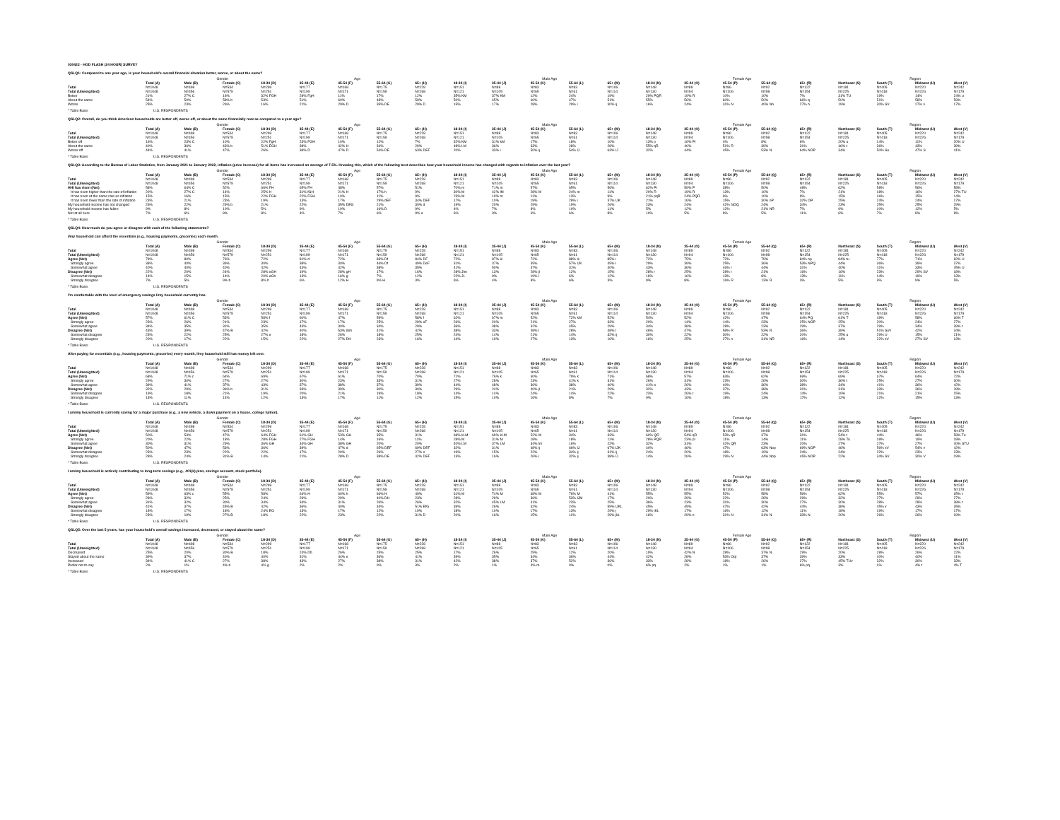030422 - HOD FLASH (24 HOUR) SURVEY
QSLQ1: Compared to one year ago, is your household's overall financial situation better, worse, or about the same?
| | | Gender | | Age | | | | | Male Age | | | | | Female Age | | | | | Region | | | |
| --- | --- | --- | --- | --- | --- | --- | --- | --- | --- | --- | --- | --- | --- | --- | --- | --- | --- | --- | --- | --- | --- | --- |
| | Total (A) | Male (B) | Female (C) | 18-34 (D) | 35-44 (E) | 45-54 (F) | 55-64 (G) | 65+ (H) | 18-34 (I) | 35-44 (J) | 45-54 (K) | 55-64 (L) | 65+ (M) | 18-34 (N) | 35-44 (O) | 45-54 (P) | 55-64 (Q) | 65+ (R) | Northeast (S) | South (T) | Midwest (U) | West (V) |
| Total | N=1048 | N=498 | N=534 | N=299 | N=177 | N=168 | N=175 | N=228 | N=151 | N=88 | N=83 | N=83 | N=106 | N=148 | N=89 | N=86 | N=92 | N=122 | N=181 | N=405 | N=220 | N=242 |
| Total (Unweighted) | N=1048 | N=456 | N=579 | N=251 | N=199 | N=171 | N=159 | N=268 | N=121 | N=105 | N=65 | N=61 | N=114 | N=130 | N=94 | N=106 | N=98 | N=154 | N=225 | N=418 | N=226 | N=179 |
| Better | 21% | 27% C | 16% | 32% FGH | 28% FgH | 11% | 17% | 12% | 35% KM | 37% KM | 12% | 24% | 19% | 29% PQR | 19% R | 10% | 10% | 7% | 31% TU | 19% | 14% | 24% u |
| About the same | 54% | 50% | 58% b | 53% | 51% | 60% | 48% | 59% | 50% | 45% | 60% | 47% | 51% | 55% | 56% | 60% | 50% | 66% q | 50% | 51% | 58% | 59% |
| Worse | 25% | 23% | 26% | 16% | 21% | 29% D | 35% DE | 29% D | 15% | 17% | 28% | 29% i | 30% ij | 16% | 24% | 31% N | 40% No | 27% n | 19% | 30% SV | 27% v | 17% |
* Table Base: U.S. RESPONDENTS
QSLQ2: Overall, do you think American households are better off, worse off, or about the same financially now as compared to a year ago?
| | | Gender | | Age | | | | | Male Age | | | | | Female Age | | | | | Region | | | |
| --- | --- | --- | --- | --- | --- | --- | --- | --- | --- | --- | --- | --- | --- | --- | --- | --- | --- | --- | --- | --- | --- | --- |
| | Total (A) | Male (B) | Female (C) | 18-34 (D) | 35-44 (E) | 45-54 (F) | 55-64 (G) | 65+ (H) | 18-34 (I) | 35-44 (J) | 45-54 (K) | 55-64 (L) | 65+ (M) | 18-34 (N) | 35-44 (O) | 45-54 (P) | 55-64 (Q) | 65+ (R) | Northeast (S) | South (T) | Midwest (U) | West (V) |
| Total | N=1048 | N=498 | N=534 | N=299 | N=177 | N=168 | N=175 | N=228 | N=151 | N=88 | N=83 | N=83 | N=106 | N=148 | N=89 | N=86 | N=92 | N=122 | N=181 | N=405 | N=220 | N=242 |
| Total (Unweighted) | N=1048 | N=456 | N=579 | N=251 | N=199 | N=171 | N=159 | N=268 | N=121 | N=105 | N=65 | N=61 | N=114 | N=130 | N=94 | N=106 | N=98 | N=154 | N=225 | N=418 | N=226 | N=179 |
| Better off | 16% | 23% C | 10% | 22% FgH | 23% FGH | 10% | 12% | 7% | 32% KM | 31% kM | 17% | 18% | 10% | 13% p | 16% Pr | 4% | 8% | 6% | 20% u | 14% | 11% | 20% U |
| About the same | 40% | 36% | 43% b | 51% EGH | 38% | 42% H | 34% | 29% | 48% LM | 36% | 33% | 28% | 28% | 55% qR | 40% | 51% R | 39% | 31% | 46% t | 36% | 43% | 39% |
| Worse off | 44% | 41% | 47% | 26% | 38% D | 47% D | 54% DE | 63% DEF | 20% | 33% i | 50% ij | 54% IJ | 63% IJ | 32% | 44% | 45% | 53% N | 64% NOP | 34% | 50% Su | 47% S | 41% |
* Table Base: U.S. RESPONDENTS
QSLQ3: According to the Bureau of Labor Statistics, from January 2021 to January 2022, inflation (price increase) for all items has increased an average of 7.5%. Knowing this, which of the following best describes how your household income has changed with regards to inflation over the last year?
| | | Gender | | Age | | | | | Male Age | | | | | Female Age | | | | | Region | | | |
| --- | --- | --- | --- | --- | --- | --- | --- | --- | --- | --- | --- | --- | --- | --- | --- | --- | --- | --- | --- | --- | --- | --- |
| | Total (A) | Male (B) | Female (C) | 18-34 (D) | 35-44 (E) | 45-54 (F) | 55-64 (G) | 65+ (H) | 18-34 (I) | 35-44 (J) | 45-54 (K) | 55-64 (L) | 65+ (M) | 18-34 (N) | 35-44 (O) | 45-54 (P) | 55-64 (Q) | 65+ (R) | Northeast (S) | South (T) | Midwest (U) | West (V) |
| Total | N=1048 | N=498 | N=534 | N=299 | N=177 | N=168 | N=175 | N=228 | N=151 | N=88 | N=83 | N=83 | N=106 | N=148 | N=89 | N=86 | N=92 | N=122 | N=181 | N=405 | N=220 | N=242 |
| Total (Unweighted) | N=1048 | N=456 | N=579 | N=251 | N=199 | N=171 | N=159 | N=268 | N=121 | N=105 | N=65 | N=61 | N=114 | N=130 | N=94 | N=106 | N=98 | N=154 | N=225 | N=418 | N=226 | N=179 |
| HHI has risen (Net) | 58% | 64% C | 52% | 66% FH | 65% FH | 48% | 57% | 51% | 70% m | 71% m | 57% | 65% | 56% | 62% Pr | 59% P | 38% | 50% | 48% | 62% | 58% | 56% | 58% |
| It has risen higher than the rate of inflation | 20% | 27% C | 14% | 25% H | 31% fGH | 21% H | 17% h | 9% | 30% M | 42% lM | 28% M | 24% m | 11% | 20% R | 19% R | 13% | 10% | 7% | 21% | 18% | 16% | 27% TU |
| It has risen at the same rate as inflation | 15% | 16% | 15% | 22% FGH | 22% FGH | 10% | 11% | 9% | 23% M | 19% m | 11% | 13% | 9% | 21% pqR | 24% PQR | 9% | 10% | 9% | 15% | 16% | 15% | 14% |
| It has risen lower than the rate of inflation | 23% | 21% | 23% | 19% | 13% | 17% | 29% dEF | 34% DEF | 17% | 10% | 19% | 28% i | 37% IJK | 21% | 16% | 15% | 30% oP | 32% OP | 25% | 24% | 24% | 17% |
| My household income has not changed | 26% | 22% | 29% b | 21% | 22% | 35% DEG | 21% | 30% d | 19% | 20% | 29% | 19% | 26% | 23% | 24% | 42% NOQ | 24% | 34% | 23% | 25% | 25% | 29% |
| My household income has fallen | 9% | 8% | 10% | 5% | 9% | 10% | 16% D | 9% | 4% | 7% | 8% | 10% | 11% | 5% | 12% | 12% | 21% NR | 7% | 9% | 10% | 12% | 5% |
| Not at all sure | 7% | 6% | 8% | 8% | 4% | 7% | 6% | 9% e | 6% | 3% | 6% | 6% | 8% | 10% | 5% | 9% | 5% | 11% | 6% | 7% | 8% | 8% |
* Table Base: U.S. RESPONDENTS
QSLQ4: How much do you agree or disagree with each of the following statements?
I/my household can afford the essentials (e.g., housing payments, groceries) each month.
| | | Gender | | Age | | | | | Male Age | | | | | Female Age | | | | | Region | | | |
| --- | --- | --- | --- | --- | --- | --- | --- | --- | --- | --- | --- | --- | --- | --- | --- | --- | --- | --- | --- | --- | --- | --- |
| | Total (A) | Male (B) | Female (C) | 18-34 (D) | 35-44 (E) | 45-54 (F) | 55-64 (G) | 65+ (H) | 18-34 (I) | 35-44 (J) | 45-54 (K) | 55-64 (L) | 65+ (M) | 18-34 (N) | 35-44 (O) | 45-54 (P) | 55-64 (Q) | 65+ (R) | Northeast (S) | South (T) | Midwest (U) | West (V) |
| Total | N=1048 | N=498 | N=534 | N=299 | N=177 | N=168 | N=175 | N=228 | N=151 | N=88 | N=83 | N=83 | N=106 | N=148 | N=89 | N=86 | N=92 | N=122 | N=181 | N=405 | N=220 | N=242 |
| Total (Unweighted) | N=1048 | N=456 | N=579 | N=251 | N=199 | N=171 | N=159 | N=268 | N=121 | N=105 | N=65 | N=61 | N=114 | N=130 | N=94 | N=106 | N=98 | N=154 | N=225 | N=418 | N=226 | N=179 |
| Agree (Net) | 78% | 80% | 76% | 72% | 81% d | 72% | 83% Df | 84% DF | 72% | 87% ik | 72% | 88% ik | 85% i | 72% | 75% | 72% | 79% | 84% np | 84% tu | 77% | 71% | 82% U |
| Strongly agree | 38% | 40% | 36% | 30% | 38% | 30% | 46% Df | 49% DeF | 31% | 37% | 35% | 57% IJK | 45% I | 29% | 39% | 25% | 36% | 53% NPQ | 44% | 36% | 39% | 37% |
| Somewhat agree | 40% | 40% | 40% | 42% | 43% | 42% | 38% | 35% | 41% | 50% | 37% | 31% | 40% | 43% | 36% | 46% r | 44% | 31% | 40% | 41% | 33% | 45% U |
| Disagree (Net) | 22% | 20% | 24% | 28% eGH | 19% | 28% gH | 17% | 16% | 28% Jlm | 13% | 28% jl | 12% | 15% | 28% r | 25% | 28% r | 21% | 16% | 16% | 23% | 29% SV | 18% |
| Somewhat disagree | 14% | 15% | 14% | 20% eGh | 13% | 16% g | 7% | 12% | 22% JL | 9% | 19% l | 6% | 12% | 19% | 16% | 13% | 8% | 13% | 11% | 14% | 19% | 13% |
| Strongly disagree | 7% | 5% | 9% b | 8% h | 6% | 12% H | 9% H | 3% | 6% | 4% | 8% | 6% | 3% | 9% | 8% | 16% R | 13% R | 3% | 5% | 9% | 9% | 5% |
* Table Base: U.S. RESPONDENTS
I'm comfortable with the level of emergency savings I/my household currently has.
| | | Gender | | Age | | | | | Male Age | | | | | Female Age | | | | | Region | | | |
| --- | --- | --- | --- | --- | --- | --- | --- | --- | --- | --- | --- | --- | --- | --- | --- | --- | --- | --- | --- | --- | --- | --- |
| | Total (A) | Male (B) | Female (C) | 18-34 (D) | 35-44 (E) | 45-54 (F) | 55-64 (G) | 65+ (H) | 18-34 (I) | 35-44 (J) | 45-54 (K) | 55-64 (L) | 65+ (M) | 18-34 (N) | 35-44 (O) | 45-54 (P) | 55-64 (Q) | 65+ (R) | Northeast (S) | South (T) | Midwest (U) | West (V) |
| Total | N=1048 | N=498 | N=534 | N=299 | N=177 | N=168 | N=175 | N=228 | N=151 | N=88 | N=83 | N=83 | N=106 | N=148 | N=89 | N=86 | N=92 | N=122 | N=181 | N=405 | N=220 | N=242 |
| Total (Unweighted) | N=1048 | N=456 | N=579 | N=251 | N=199 | N=171 | N=159 | N=268 | N=121 | N=105 | N=65 | N=61 | N=114 | N=130 | N=94 | N=106 | N=98 | N=154 | N=225 | N=418 | N=226 | N=179 |
| Agree (Net) | 57% | 61% C | 53% | 58% f | 60% | 47% | 59% | 58% f | 62% | 67% m | 52% | 72% kM | 52% | 54% | 52% | 42% | 47% | 64% PQ | 61% T | 49% | 58% | 66% T |
| Strongly agree | 23% | 26% | 21% | 23% | 17% | 17% | 25% | 29% eF | 26% | 20% | 21% | 27% | 33% | 20% | 14% | 14% | 23% | 25% NOP | 25% | 20% | 24% | 27% |
| Somewhat agree | 34% | 35% | 31% | 35% | 43% | 30% | 34% | 29% | 36% | 38% | 32% | 45% | 29% | 34% | 38% | 28% | 23% | 29% | 37% | 29% | 34% | 39% t |
| Disagree (Net) | 43% | 39% | 47% B | 42% | 40% | 53% deh | 41% | 42% | 38% | 33% | 48% l | 28% | 48% l | 46% | 47% | 58% R | 53% R | 36% | 39% | 51% SuV | 42% | 34% |
| Somewhat disagree | 23% | 22% | 25% | 27% e | 18% | 26% | 18% | 25% | 24% | 14% | 21% | 14% | 32% ij | 30% | 22% | 30% | 22% | 20% | 25% u | 29% U | 15% | 21% |
| Strongly disagree | 20% | 17% | 22% | 15% | 22% | 27% DH | 23% | 16% | 14% | 19% | 27% | 13% | 16% | 16% | 25% | 27% n | 31% NR | 16% | 14% | 22% sV | 27% SV | 13% |
* Table Base: U.S. RESPONDENTS
After paying for essentials (e.g., housing payments, groceries) every month, I/my household still has money left over.
| | | Gender | | Age | | | | | Male Age | | | | | Female Age | | | | | Region | | | |
| --- | --- | --- | --- | --- | --- | --- | --- | --- | --- | --- | --- | --- | --- | --- | --- | --- | --- | --- | --- | --- | --- | --- |
| | Total (A) | Male (B) | Female (C) | 18-34 (D) | 35-44 (E) | 45-54 (F) | 55-64 (G) | 65+ (H) | 18-34 (I) | 35-44 (J) | 45-54 (K) | 55-64 (L) | 65+ (M) | 18-34 (N) | 35-44 (O) | 45-54 (P) | 55-64 (Q) | 65+ (R) | Northeast (S) | South (T) | Midwest (U) | West (V) |
| Total | N=1048 | N=498 | N=534 | N=299 | N=177 | N=168 | N=175 | N=228 | N=151 | N=88 | N=83 | N=83 | N=106 | N=148 | N=89 | N=86 | N=92 | N=122 | N=181 | N=405 | N=220 | N=242 |
| Total (Unweighted) | N=1048 | N=456 | N=579 | N=251 | N=199 | N=171 | N=159 | N=268 | N=121 | N=105 | N=65 | N=61 | N=114 | N=130 | N=94 | N=106 | N=98 | N=154 | N=225 | N=418 | N=226 | N=179 |
| Agree (Net) | 68% | 71% c | 64% | 69% | 67% | 61% | 70% | 70% | 71% | 76% k | 60% | 79% k | 71% | 68% | 57% | 63% | 62% | 69% | 69% | 67% | 64% | 72% |
| Strongly agree | 29% | 30% | 27% | 27% | 30% | 23% | 33% | 31% | 27% | 28% | 23% | 41% k | 31% | 26% | 31% | 23% | 26% | 30% | 36% t | 25% | 27% | 30% |
| Somewhat agree | 39% | 41% | 37% | 43% | 37% | 38% | 37% | 39% | 44% | 48% | 36% | 38% | 40% | 41% o | 26% | 40% | 36% | 38% | 34% | 41% | 36% | 42% |
| Disagree (Net) | 32% | 29% | 36% b | 31% | 33% | 39% | 30% | 30% | 29% | 24% | 40% jl | 21% | 29% | 32% | 43% | 37% | 38% | 31% | 31% | 33% | 36% | 28% |
| Somewhat disagree | 19% | 18% | 21% | 19% | 20% | 21% | 19% | 18% | 14% | 14% | 24% | 14% | 22% | 23% | 26% r | 19% | 24% | 14% | 19% | 21% | 21% | 15% |
| Strongly disagree | 13% | 11% | 14% | 12% | 13% | 17% | 11% | 12% | 15% | 10% | 16% | 8% | 7% | 9% | 16% | 18% | 13% | 17% | 12% | 12% | 15% | 13% |
* Table Base: U.S. RESPONDENTS
I am/my household is currently saving for a major purchase (e.g., a new vehicle, a down payment on a house, college tuition).
| | | Gender | | Age | | | | | Male Age | | | | | Female Age | | | | | Region | | | |
| --- | --- | --- | --- | --- | --- | --- | --- | --- | --- | --- | --- | --- | --- | --- | --- | --- | --- | --- | --- | --- | --- | --- |
| | Total (A) | Male (B) | Female (C) | 18-34 (D) | 35-44 (E) | 45-54 (F) | 55-64 (G) | 65+ (H) | 18-34 (I) | 35-44 (J) | 45-54 (K) | 55-64 (L) | 65+ (M) | 18-34 (N) | 35-44 (O) | 45-54 (P) | 55-64 (Q) | 65+ (R) | Northeast (S) | South (T) | Midwest (U) | West (V) |
| Total | N=1048 | N=498 | N=534 | N=299 | N=177 | N=168 | N=175 | N=228 | N=151 | N=88 | N=83 | N=83 | N=106 | N=148 | N=89 | N=86 | N=92 | N=122 | N=181 | N=405 | N=220 | N=242 |
| Total (Unweighted) | N=1048 | N=456 | N=579 | N=251 | N=199 | N=171 | N=159 | N=268 | N=121 | N=105 | N=65 | N=61 | N=114 | N=130 | N=94 | N=106 | N=98 | N=154 | N=225 | N=418 | N=226 | N=179 |
| Agree (Net) | 50% | 53% | 47% | 64% FGH | 61% GH | 53% GH | 35% | 31% | 68% kLM | 69% kLM | 52% M | 34% | 33% | 60% QR | 54% qR | 53% qR | 37% | 31% | 54% t | 44% | 46% | 58% Tu |
| Strongly agree | 20% | 22% | 18% | 28% FGH | 27% FGH | 14% | 16% | 11% | 28% M | 31% M | 18% | 18% | 11% | 28% PQR | 23% pr | 11% | 14% | 11% | 28% Tu | 18% | 19% | 18% |
| Somewhat agree | 30% | 31% | 29% | 36% GH | 34% GH | 38% GH | 20% | 20% | 40% LM | 37% LM | 34% lm | 16% | 22% | 32% | 31% | 42% QR | 23% | 20% | 27% | 27% | 27% | 40% STU |
| Disagree (Net) | 50% | 47% | 53% | 36% | 39% | 47% d | 65% DEF | 69% DEF | 32% | 31% | 48% ij | 66% IJ | 67% IJK | 40% | 46% | 47% | 63% Nop | 69% NOP | 46% | 56% sV | 54% v | 42% |
| Somewhat disagree | 23% | 23% | 22% | 22% | 17% | 20% | 26% | 27% e | 19% | 15% | 22% | 34% ij | 31% ij | 24% | 20% | 18% | 19% | 24% | 24% | 22% | 23% | 23% |
| Strongly disagree | 28% | 24% | 31% B | 14% | 21% | 28% D | 38% DE | 42% DEF | 13% | 16% | 26% i | 32% ij | 38% IJ | 14% | 26% | 29% N | 44% Nop | 45% NOP | 22% | 34% SV | 30% V | 19% |
* Table Base: U.S. RESPONDENTS
I am/my household is actively contributing to long-term savings (e.g., 401(k) plan, savings account, stock portfolio).
| | | Gender | | Age | | | | | Male Age | | | | | Female Age | | | | | Region | | | |
| --- | --- | --- | --- | --- | --- | --- | --- | --- | --- | --- | --- | --- | --- | --- | --- | --- | --- | --- | --- | --- | --- | --- |
| | Total (A) | Male (B) | Female (C) | 18-34 (D) | 35-44 (E) | 45-54 (F) | 55-64 (G) | 65+ (H) | 18-34 (I) | 35-44 (J) | 45-54 (K) | 55-64 (L) | 65+ (M) | 18-34 (N) | 35-44 (O) | 45-54 (P) | 55-64 (Q) | 65+ (R) | Northeast (S) | South (T) | Midwest (U) | West (V) |
| Total | N=1048 | N=498 | N=534 | N=299 | N=177 | N=168 | N=175 | N=228 | N=151 | N=88 | N=83 | N=83 | N=106 | N=148 | N=89 | N=86 | N=92 | N=122 | N=181 | N=405 | N=220 | N=242 |
| Total (Unweighted) | N=1048 | N=456 | N=579 | N=251 | N=199 | N=171 | N=159 | N=268 | N=121 | N=105 | N=65 | N=61 | N=114 | N=130 | N=94 | N=106 | N=98 | N=154 | N=225 | N=418 | N=226 | N=179 |
| Agree (Net) | 59% | 63% c | 55% | 58% | 64% H | 60% h | 66% H | 49% | 61% M | 74% M | 68% M | 76% M | 41% | 55% | 55% | 52% | 58% | 56% | 62% | 55% | 57% | 65% t |
| Strongly agree | 28% | 32% | 25% | 24% | 29% | 29% | 40% DH | 23% | 28% | 29% | 36% | 53% IJM | 17% | 20% | 29% | 22% | 28% | 29% | 32% | 27% | 29% | 27% |
| Somewhat agree | 31% | 32% | 30% | 34% | 34% | 31% | 26% | 26% | 32% | 45% LM | 31% | 23% | 25% | 36% | 23% | 31% | 30% | 27% | 30% | 28% | 28% | 38% t |
| Disagree (Net) | 41% | 37% | 45% B | 42% | 36% | 40% | 34% | 51% EfG | 39% | 26% | 32% | 24% | 59% IJKL | 45% | 45% | 47% | 42% | 44% | 38% | 45% v | 43% | 35% |
| Somewhat disagree | 18% | 17% | 18% | 24% EG | 13% | 17% | 12% | 19% | 18% | 10% | 17% | 13% | 29% j | 29% IKL | 17% | 16% | 12% | 11% | 18% | 19% | 17% | 17% |
| Strongly disagree | 23% | 19% | 27% B | 18% | 22% | 23% | 22% | 31% D | 20% | 16% | 15% | 11% | 29% jkL | 16% | 29% n | 31% N | 31% N | 33% N | 20% | 26% | 26% | 19% |
* Table Base: U.S. RESPONDENTS
QSLQ5: Over the last 5 years, has your household's overall savings increased, decreased, or stayed about the same?
| | | Gender | | Age | | | | | Male Age | | | | | Female Age | | | | | Region | | | |
| --- | --- | --- | --- | --- | --- | --- | --- | --- | --- | --- | --- | --- | --- | --- | --- | --- | --- | --- | --- | --- | --- | --- |
| | Total (A) | Male (B) | Female (C) | 18-34 (D) | 35-44 (E) | 45-54 (F) | 55-64 (G) | 65+ (H) | 18-34 (I) | 35-44 (J) | 45-54 (K) | 55-64 (L) | 65+ (M) | 18-34 (N) | 35-44 (O) | 45-54 (P) | 55-64 (Q) | 65+ (R) | Northeast (S) | South (T) | Midwest (U) | West (V) |
| Total | N=1048 | N=498 | N=534 | N=299 | N=177 | N=168 | N=175 | N=228 | N=151 | N=88 | N=83 | N=83 | N=106 | N=148 | N=89 | N=86 | N=92 | N=122 | N=181 | N=405 | N=220 | N=242 |
| Total (Unweighted) | N=1048 | N=456 | N=579 | N=251 | N=199 | N=171 | N=159 | N=268 | N=121 | N=105 | N=65 | N=61 | N=114 | N=130 | N=94 | N=106 | N=98 | N=154 | N=225 | N=418 | N=226 | N=179 |
| Decreased | 25% | 20% | 30% B | 18% | 24% Dh | 26% | 25% | 25% | 17% | 26% | 25% | 12% | 20% | 19% | 42% N | 28% | 37% N | 29% | 20% | 28% | 26% | 22% |
| Stayed about the same | 39% | 37% | 40% | 40% | 31% | 44% e | 36% | 41% | 39% | 35% | 34% | 36% | 44% | 42% | 28% | 53% Oql | 37% | 39% | 33% | 40% | 40% | 41% |
| Increased | 34% | 41% C | 27% | 38% | 43% | 27% | 38% | 31% | 42% | 38% | 37% | 52% | 36% | 33% | 28% | 18% | 26% | 27% | 45% TUv | 32% | 30% | 33% |
| Prefer not to say | 2% | 1% | 4% b | 4% g | 2% | 2% | 0% | 3% | 2% | 1% | 4% m | 0% | 0% | 6% pq | 2% | 1% | 1% | 6% pq | 3% | 1% | 4% t | 4% T |
* Table Base: U.S. RESPONDENTS